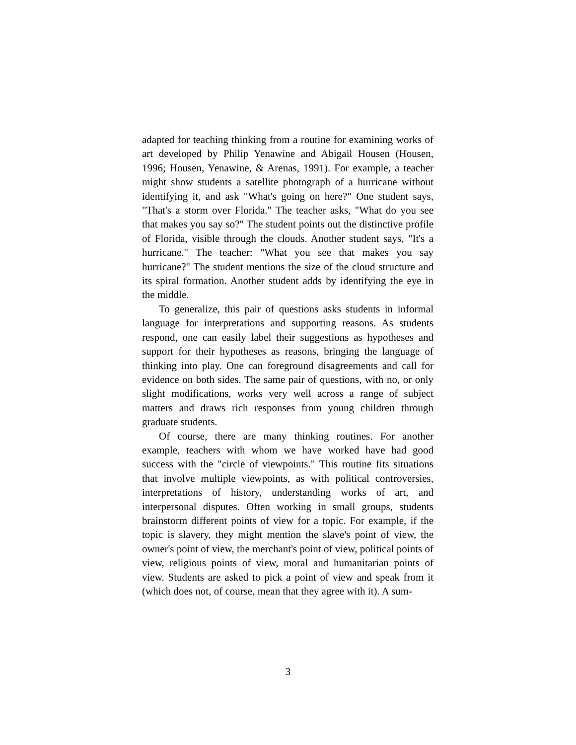adapted for teaching thinking from a routine for examining works of art developed by Philip Yenawine and Abigail Housen (Housen, 1996; Housen, Yenawine, & Arenas, 1991). For example, a teacher might show students a satellite photograph of a hurricane without identifying it, and ask "What's going on here?" One student says, "That's a storm over Florida." The teacher asks, "What do you see that makes you say so?" The student points out the distinctive profile of Florida, visible through the clouds. Another student says, "It's a hurricane." The teacher: "What you see that makes you say hurricane?" The student mentions the size of the cloud structure and its spiral formation. Another student adds by identifying the eye in the middle.
To generalize, this pair of questions asks students in informal language for interpretations and supporting reasons. As students respond, one can easily label their suggestions as hypotheses and support for their hypotheses as reasons, bringing the language of thinking into play. One can foreground disagreements and call for evidence on both sides. The same pair of questions, with no, or only slight modifications, works very well across a range of subject matters and draws rich responses from young children through graduate students.
Of course, there are many thinking routines. For another example, teachers with whom we have worked have had good success with the "circle of viewpoints." This routine fits situations that involve multiple viewpoints, as with political controversies, interpretations of history, understanding works of art, and interpersonal disputes. Often working in small groups, students brainstorm different points of view for a topic. For example, if the topic is slavery, they might mention the slave's point of view, the owner's point of view, the merchant's point of view, political points of view, religious points of view, moral and humanitarian points of view. Students are asked to pick a point of view and speak from it (which does not, of course, mean that they agree with it). A sum-
3